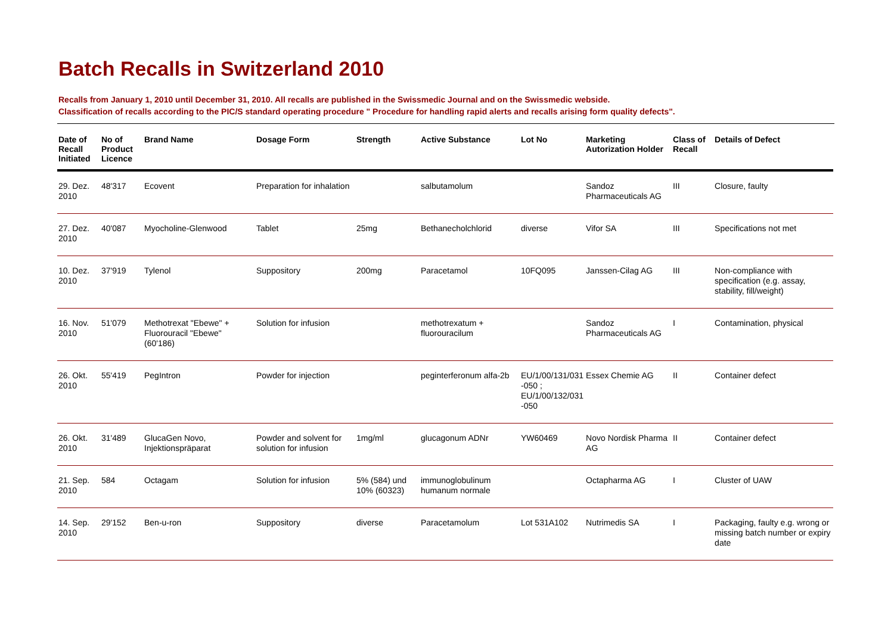Batch Recalls in Switzerland 2010
Recalls from January 1, 2010 until December 31, 2010. All recalls are published in the Swissmedic Journal and on the Swissmedic webside.
Classification of recalls according to the PIC/S standard operating procedure " Procedure for handling rapid alerts and recalls arising form quality defects".
| Date of Recall Initiated | No of Product Licence | Brand Name | Dosage Form | Strength | Active Substance | Lot No | Marketing Autorization Holder | Class of Recall | Details of Defect |
| --- | --- | --- | --- | --- | --- | --- | --- | --- | --- |
| 29. Dez. 2010 | 48'317 | Ecovent | Preparation for inhalation | | salbutamolum | | Sandoz Pharmaceuticals AG | III | Closure, faulty |
| 27. Dez. 2010 | 40'087 | Myocholine-Glenwood | Tablet | 25mg | Bethanecholchlorid | diverse | Vifor SA | III | Specifications not met |
| 10. Dez. 2010 | 37'919 | Tylenol | Suppository | 200mg | Paracetamol | 10FQ095 | Janssen-Cilag AG | III | Non-compliance with specification (e.g. assay, stability, fill/weight) |
| 16. Nov. 2010 | 51'079 | Methotrexat "Ebewe" + Fluorouracil "Ebewe" (60'186) | Solution for infusion | | methotrexatum + fluorouracilum | | Sandoz Pharmaceuticals AG | I | Contamination, physical |
| 26. Okt. 2010 | 55'419 | PegIntron | Powder for injection | | peginterferonum alfa-2b | EU/1/00/131/031 -050 ; EU/1/00/132/031 -050 | Essex Chemie AG | II | Container defect |
| 26. Okt. 2010 | 31'489 | GlucaGen Novo, Injektionspräparat | Powder and solvent for solution for infusion | 1mg/ml | glucagonum ADNr | YW60469 | Novo Nordisk Pharma AG | II | Container defect |
| 21. Sep. 2010 | 584 | Octagam | Solution for infusion | 5% (584) und 10% (60323) | immunoglobulinum humanum normale | | Octapharma AG | I | Cluster of UAW |
| 14. Sep. 2010 | 29'152 | Ben-u-ron | Suppository | diverse | Paracetamolum | Lot 531A102 | Nutrimedis SA | I | Packaging, faulty e.g. wrong or missing batch number or expiry date |